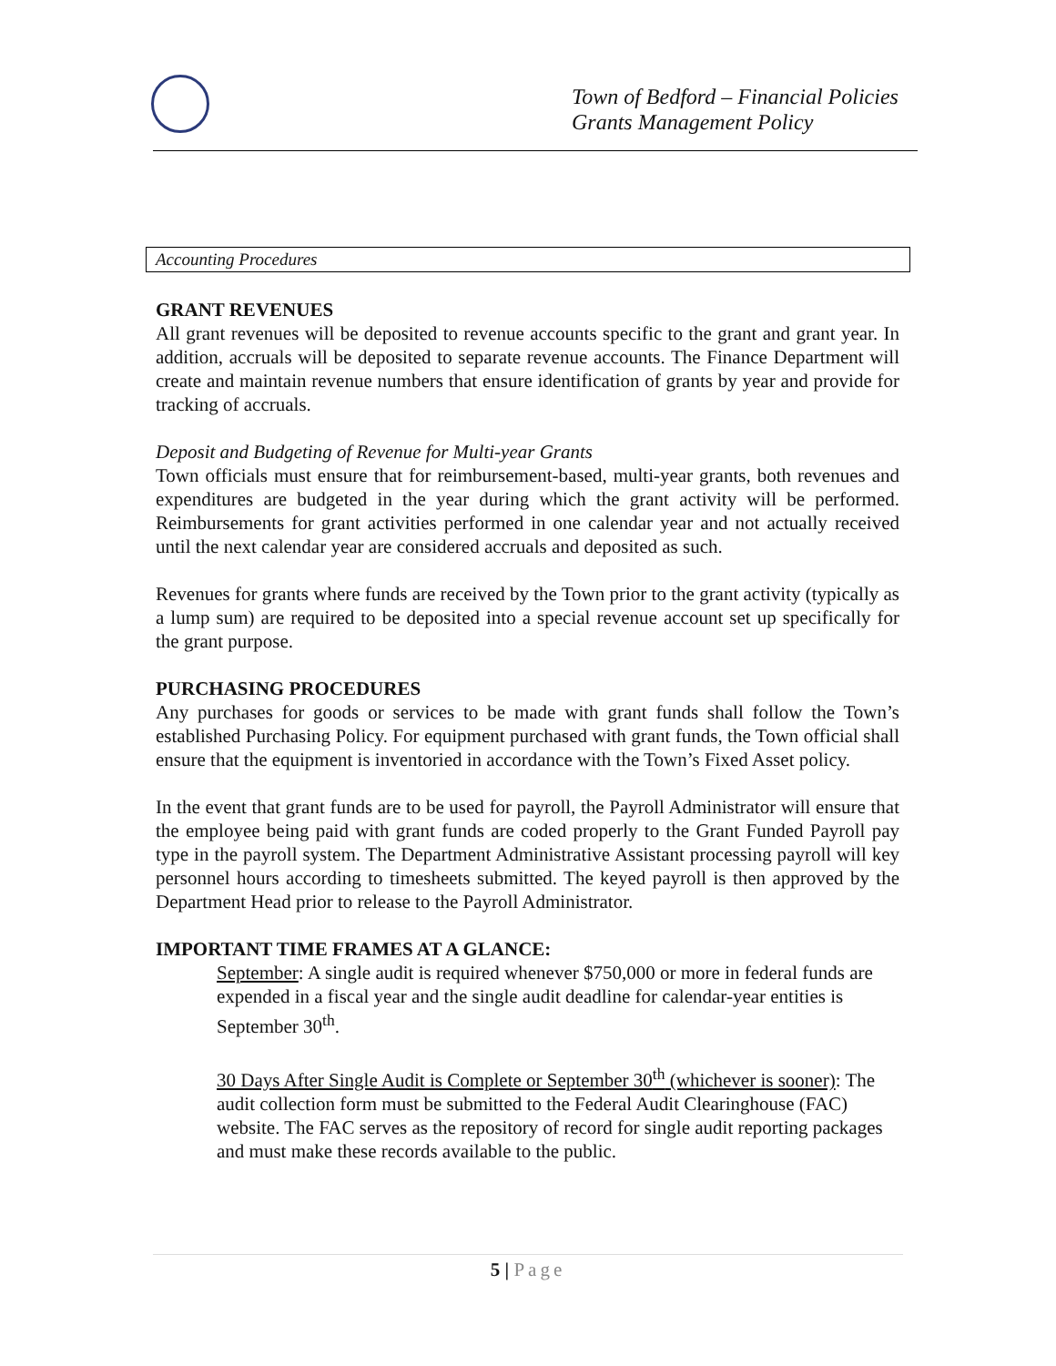Town of Bedford – Financial Policies
Grants Management Policy
Accounting Procedures
GRANT REVENUES
All grant revenues will be deposited to revenue accounts specific to the grant and grant year. In addition, accruals will be deposited to separate revenue accounts. The Finance Department will create and maintain revenue numbers that ensure identification of grants by year and provide for tracking of accruals.
Deposit and Budgeting of Revenue for Multi-year Grants
Town officials must ensure that for reimbursement-based, multi-year grants, both revenues and expenditures are budgeted in the year during which the grant activity will be performed. Reimbursements for grant activities performed in one calendar year and not actually received until the next calendar year are considered accruals and deposited as such.
Revenues for grants where funds are received by the Town prior to the grant activity (typically as a lump sum) are required to be deposited into a special revenue account set up specifically for the grant purpose.
PURCHASING PROCEDURES
Any purchases for goods or services to be made with grant funds shall follow the Town’s established Purchasing Policy. For equipment purchased with grant funds, the Town official shall ensure that the equipment is inventoried in accordance with the Town’s Fixed Asset policy.
In the event that grant funds are to be used for payroll, the Payroll Administrator will ensure that the employee being paid with grant funds are coded properly to the Grant Funded Payroll pay type in the payroll system. The Department Administrative Assistant processing payroll will key personnel hours according to timesheets submitted. The keyed payroll is then approved by the Department Head prior to release to the Payroll Administrator.
IMPORTANT TIME FRAMES AT A GLANCE:
September: A single audit is required whenever $750,000 or more in federal funds are expended in a fiscal year and the single audit deadline for calendar-year entities is September 30<sup>th</sup>.
30 Days After Single Audit is Complete or September 30<sup>th</sup> (whichever is sooner): The audit collection form must be submitted to the Federal Audit Clearinghouse (FAC) website. The FAC serves as the repository of record for single audit reporting packages and must make these records available to the public.
5 | Page